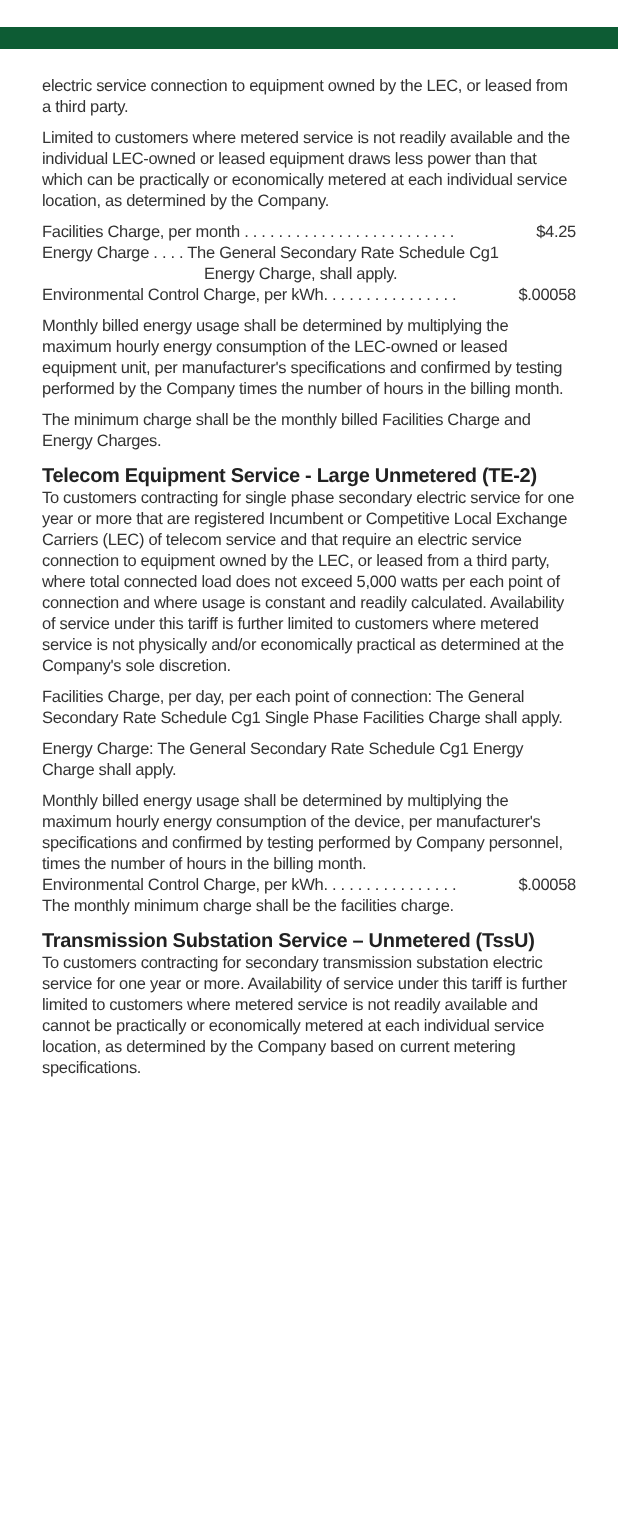electric service connection to equipment owned by the LEC, or leased from a third party.
Limited to customers where metered service is not readily available and the individual LEC-owned or leased equipment draws less power than that which can be practically or economically metered at each individual service location, as determined by the Company.
Facilities Charge, per month . . . . . . . . . . . . . . . . . . . . . . . . . $4.25
Energy Charge . . . . The General Secondary Rate Schedule Cg1
Energy Charge, shall apply.
Environmental Control Charge, per kWh. . . . . . . . . . . . . . . . $.00058
Monthly billed energy usage shall be determined by multiplying the maximum hourly energy consumption of the LEC-owned or leased equipment unit, per manufacturer's specifications and confirmed by testing performed by the Company times the number of hours in the billing month.
The minimum charge shall be the monthly billed Facilities Charge and Energy Charges.
Telecom Equipment Service - Large Unmetered (TE-2)
To customers contracting for single phase secondary electric service for one year or more that are registered Incumbent or Competitive Local Exchange Carriers (LEC) of telecom service and that require an electric service connection to equipment owned by the LEC, or leased from a third party, where total connected load does not exceed 5,000 watts per each point of connection and where usage is constant and readily calculated. Availability of service under this tariff is further limited to customers where metered service is not physically and/or economically practical as determined at the Company's sole discretion.
Facilities Charge, per day, per each point of connection: The General Secondary Rate Schedule Cg1 Single Phase Facilities Charge shall apply.
Energy Charge: The General Secondary Rate Schedule Cg1 Energy Charge shall apply.
Monthly billed energy usage shall be determined by multiplying the maximum hourly energy consumption of the device, per manufacturer's specifications and confirmed by testing performed by Company personnel, times the number of hours in the billing month.
Environmental Control Charge, per kWh. . . . . . . . . . . . . . . . $.00058
The monthly minimum charge shall be the facilities charge.
Transmission Substation Service – Unmetered (TssU)
To customers contracting for secondary transmission substation electric service for one year or more. Availability of service under this tariff is further limited to customers where metered service is not readily available and cannot be practically or economically metered at each individual service location, as determined by the Company based on current metering specifications.